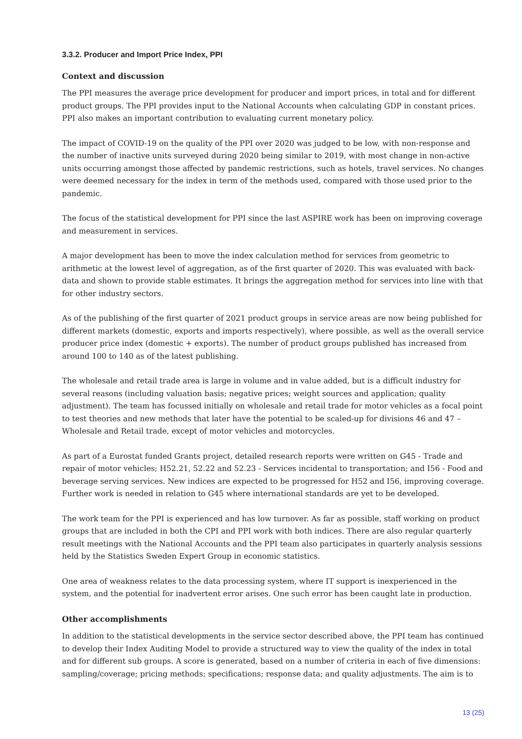3.3.2. Producer and Import Price Index, PPI
Context and discussion
The PPI measures the average price development for producer and import prices, in total and for different product groups. The PPI provides input to the National Accounts when calculating GDP in constant prices. PPI also makes an important contribution to evaluating current monetary policy.
The impact of COVID-19 on the quality of the PPI over 2020 was judged to be low, with non-response and the number of inactive units surveyed during 2020 being similar to 2019, with most change in non-active units occurring amongst those affected by pandemic restrictions, such as hotels, travel services. No changes were deemed necessary for the index in term of the methods used, compared with those used prior to the pandemic.
The focus of the statistical development for PPI since the last ASPIRE work has been on improving coverage and measurement in services.
A major development has been to move the index calculation method for services from geometric to arithmetic at the lowest level of aggregation, as of the first quarter of 2020. This was evaluated with back-data and shown to provide stable estimates. It brings the aggregation method for services into line with that for other industry sectors.
As of the publishing of the first quarter of 2021 product groups in service areas are now being published for different markets (domestic, exports and imports respectively), where possible, as well as the overall service producer price index (domestic + exports). The number of product groups published has increased from around 100 to 140 as of the latest publishing.
The wholesale and retail trade area is large in volume and in value added, but is a difficult industry for several reasons (including valuation basis; negative prices; weight sources and application; quality adjustment). The team has focussed initially on wholesale and retail trade for motor vehicles as a focal point to test theories and new methods that later have the potential to be scaled-up for divisions 46 and 47 – Wholesale and Retail trade, except of motor vehicles and motorcycles.
As part of a Eurostat funded Grants project, detailed research reports were written on G45 - Trade and repair of motor vehicles; H52.21, 52.22 and 52.23 - Services incidental to transportation; and I56 - Food and beverage serving services. New indices are expected to be progressed for H52 and I56, improving coverage. Further work is needed in relation to G45 where international standards are yet to be developed.
The work team for the PPI is experienced and has low turnover. As far as possible, staff working on product groups that are included in both the CPI and PPI work with both indices. There are also regular quarterly result meetings with the National Accounts and the PPI team also participates in quarterly analysis sessions held by the Statistics Sweden Expert Group in economic statistics.
One area of weakness relates to the data processing system, where IT support is inexperienced in the system, and the potential for inadvertent error arises. One such error has been caught late in production.
Other accomplishments
In addition to the statistical developments in the service sector described above, the PPI team has continued to develop their Index Auditing Model to provide a structured way to view the quality of the index in total and for different sub groups. A score is generated, based on a number of criteria in each of five dimensions: sampling/coverage; pricing methods; specifications; response data; and quality adjustments. The aim is to
13 (25)